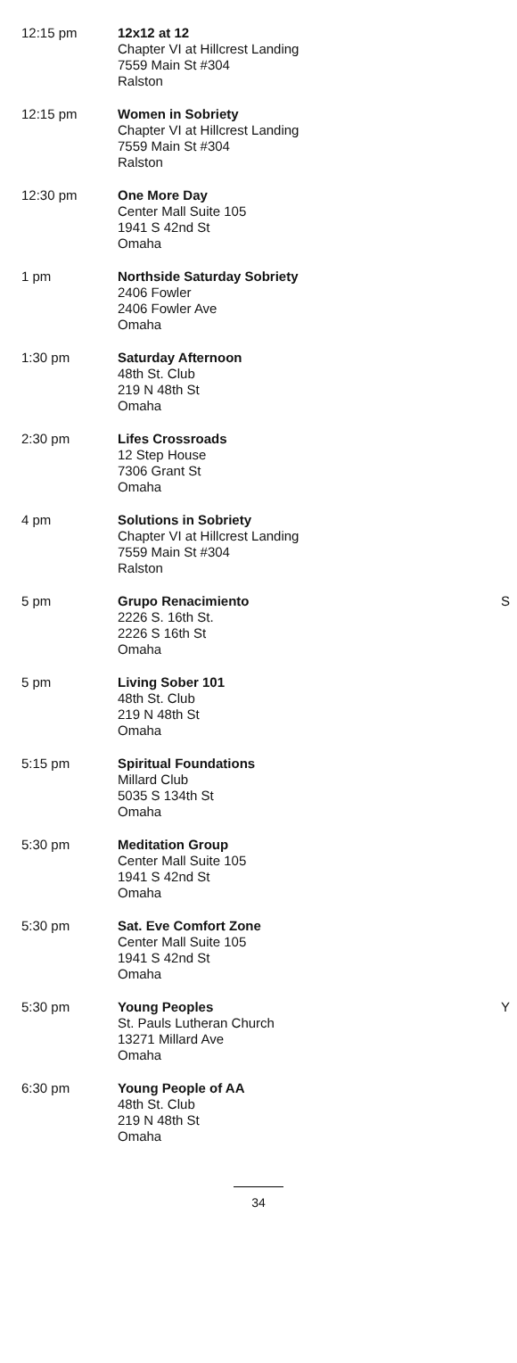| 12:15 pm | 12x12 at 12 Chapter VI at Hillcrest Landing 7559 Main St #304 Ralston | |
| 12:15 pm | Women in Sobriety Chapter VI at Hillcrest Landing 7559 Main St #304 Ralston | |
| 12:30 pm | One More Day Center Mall Suite 105 1941 S 42nd St Omaha | |
| 1 pm | Northside Saturday Sobriety 2406 Fowler 2406 Fowler Ave Omaha | |
| 1:30 pm | Saturday Afternoon 48th St. Club 219 N 48th St Omaha | |
| 2:30 pm | Lifes Crossroads 12 Step House 7306 Grant St Omaha | |
| 4 pm | Solutions in Sobriety Chapter VI at Hillcrest Landing 7559 Main St #304 Ralston | |
| 5 pm | Grupo Renacimiento 2226 S. 16th St. 2226 S 16th St Omaha | S |
| 5 pm | Living Sober 101 48th St. Club 219 N 48th St Omaha | |
| 5:15 pm | Spiritual Foundations Millard Club 5035 S 134th St Omaha | |
| 5:30 pm | Meditation Group Center Mall Suite 105 1941 S 42nd St Omaha | |
| 5:30 pm | Sat. Eve Comfort Zone Center Mall Suite 105 1941 S 42nd St Omaha | |
| 5:30 pm | Young Peoples St. Pauls Lutheran Church 13271 Millard Ave Omaha | Y |
| 6:30 pm | Young People of AA 48th St. Club 219 N 48th St Omaha | |
34